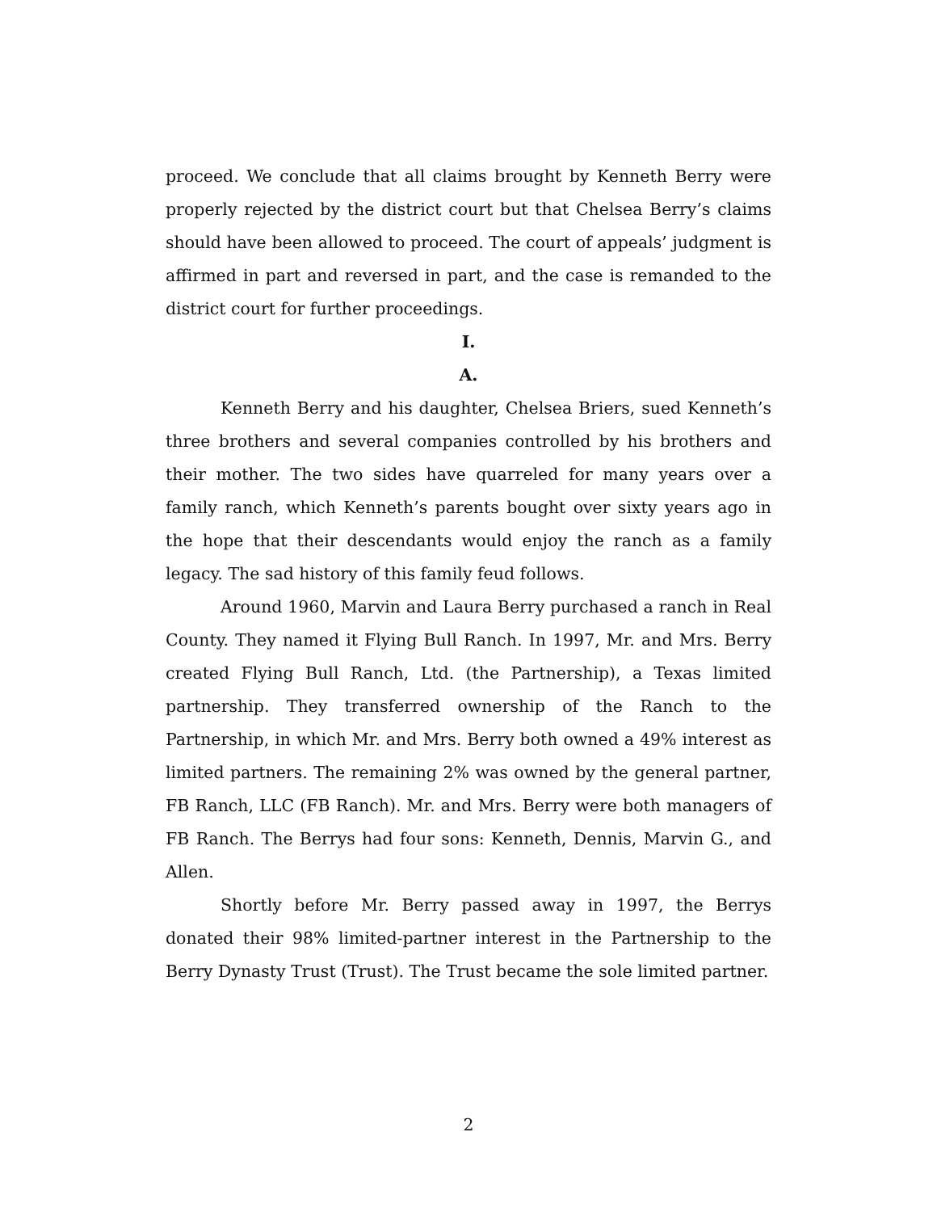proceed. We conclude that all claims brought by Kenneth Berry were properly rejected by the district court but that Chelsea Berry’s claims should have been allowed to proceed. The court of appeals’ judgment is affirmed in part and reversed in part, and the case is remanded to the district court for further proceedings.
I.
A.
Kenneth Berry and his daughter, Chelsea Briers, sued Kenneth’s three brothers and several companies controlled by his brothers and their mother. The two sides have quarreled for many years over a family ranch, which Kenneth’s parents bought over sixty years ago in the hope that their descendants would enjoy the ranch as a family legacy. The sad history of this family feud follows.
Around 1960, Marvin and Laura Berry purchased a ranch in Real County. They named it Flying Bull Ranch. In 1997, Mr. and Mrs. Berry created Flying Bull Ranch, Ltd. (the Partnership), a Texas limited partnership. They transferred ownership of the Ranch to the Partnership, in which Mr. and Mrs. Berry both owned a 49% interest as limited partners. The remaining 2% was owned by the general partner, FB Ranch, LLC (FB Ranch). Mr. and Mrs. Berry were both managers of FB Ranch. The Berrys had four sons: Kenneth, Dennis, Marvin G., and Allen.
Shortly before Mr. Berry passed away in 1997, the Berrys donated their 98% limited-partner interest in the Partnership to the Berry Dynasty Trust (Trust). The Trust became the sole limited partner.
2